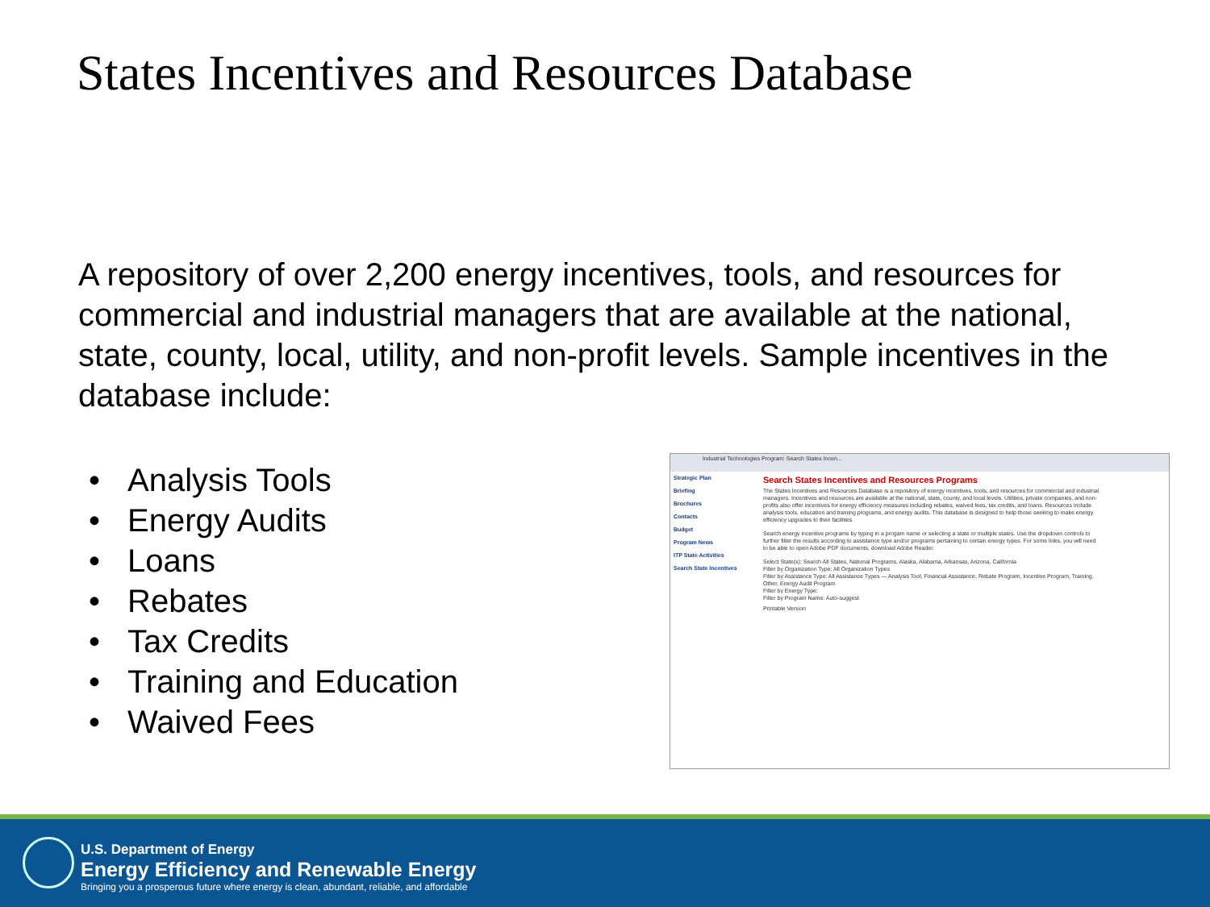States Incentives and Resources Database
A repository of over 2,200 energy incentives, tools, and resources for commercial and industrial managers that are available at the national, state, county, local, utility, and non-profit levels. Sample incentives in the database include:
• Analysis Tools
• Energy Audits
• Loans
• Rebates
• Tax Credits
• Training and Education
• Waived Fees
Industrial Technologies Program: Search States Incen...
Strategic Plan
Briefing
Brochures
Contacts
Budget
Program News
ITP State Activities
Search State Incentives
Search States Incentives and Resources Programs
The States Incentives and Resources Database is a repository of energy incentives, tools, and resources for commercial and industrial managers. Incentives and resources are available at the national, state, county, and local levels. Utilities, private companies, and non-profits also offer incentives for energy efficiency measures including rebates, waived fees, tax credits, and loans. Resources include analysis tools, education and training programs, and energy audits. This database is designed to help those seeking to make energy efficiency upgrades to their facilities.
Search energy incentive programs by typing in a progam name or selecting a state or multiple states. Use the dropdown controls to further filter the results according to assistance type and/or programs pertaining to certain energy types. For some links, you will need to be able to open Adobe PDF documents, download Adobe Reader.
Select State(s): Search All States, National Programs, Alaska, Alabama, Arkansas, Arizona, California
Filter by Organization Type: All Organization Types
Filter by Assistance Type: All Assistance Types — Analysis Tool, Financial Assistance, Rebate Program, Incentive Program, Training, Other, Energy Audit Program
Filter by Energy Type:
Filter by Program Name: Auto-suggest
Printable Version
U.S. Department of Energy
Energy Efficiency and Renewable Energy
Bringing you a prosperous future where energy is clean, abundant, reliable, and affordable